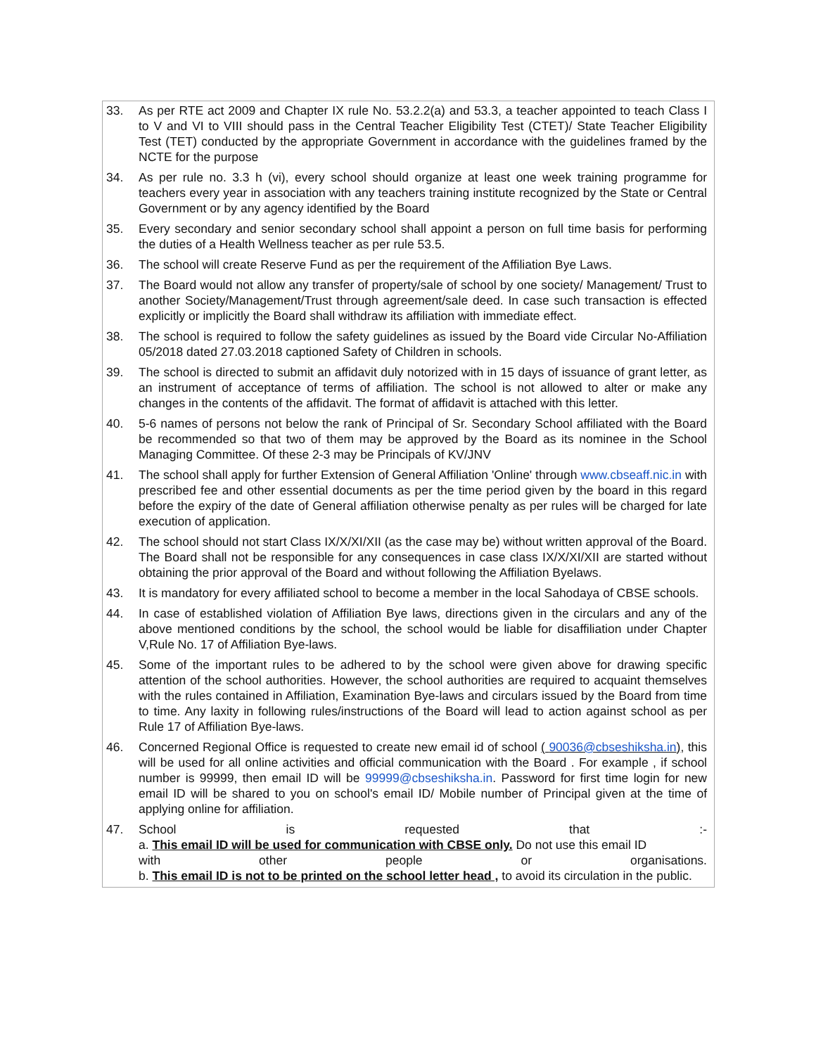| 33. | As per RTE act 2009 and Chapter IX rule No. 53.2.2(a) and 53.3, a teacher appointed to teach Class I to V and VI to VIII should pass in the Central Teacher Eligibility Test (CTET)/ State Teacher Eligibility Test (TET) conducted by the appropriate Government in accordance with the guidelines framed by the NCTE for the purpose |
| 34. | As per rule no. 3.3 h (vi), every school should organize at least one week training programme for teachers every year in association with any teachers training institute recognized by the State or Central Government or by any agency identified by the Board |
| 35. | Every secondary and senior secondary school shall appoint a person on full time basis for performing the duties of a Health Wellness teacher as per rule 53.5. |
| 36. | The school will create Reserve Fund as per the requirement of the Affiliation Bye Laws. |
| 37. | The Board would not allow any transfer of property/sale of school by one society/ Management/ Trust to another Society/Management/Trust through agreement/sale deed. In case such transaction is effected explicitly or implicitly the Board shall withdraw its affiliation with immediate effect. |
| 38. | The school is required to follow the safety guidelines as issued by the Board vide Circular No-Affiliation 05/2018 dated 27.03.2018 captioned Safety of Children in schools. |
| 39. | The school is directed to submit an affidavit duly notorized with in 15 days of issuance of grant letter, as an instrument of acceptance of terms of affiliation. The school is not allowed to alter or make any changes in the contents of the affidavit. The format of affidavit is attached with this letter. |
| 40. | 5-6 names of persons not below the rank of Principal of Sr. Secondary School affiliated with the Board be recommended so that two of them may be approved by the Board as its nominee in the School Managing Committee. Of these 2-3 may be Principals of KV/JNV |
| 41. | The school shall apply for further Extension of General Affiliation 'Online' through www.cbseaff.nic.in with prescribed fee and other essential documents as per the time period given by the board in this regard before the expiry of the date of General affiliation otherwise penalty as per rules will be charged for late execution of application. |
| 42. | The school should not start Class IX/X/XI/XII (as the case may be) without written approval of the Board. The Board shall not be responsible for any consequences in case class IX/X/XI/XII are started without obtaining the prior approval of the Board and without following the Affiliation Byelaws. |
| 43. | It is mandatory for every affiliated school to become a member in the local Sahodaya of CBSE schools. |
| 44. | In case of established violation of Affiliation Bye laws, directions given in the circulars and any of the above mentioned conditions by the school, the school would be liable for disaffiliation under Chapter V,Rule No. 17 of Affiliation Bye-laws. |
| 45. | Some of the important rules to be adhered to by the school were given above for drawing specific attention of the school authorities. However, the school authorities are required to acquaint themselves with the rules contained in Affiliation, Examination Bye-laws and circulars issued by the Board from time to time. Any laxity in following rules/instructions of the Board will lead to action against school as per Rule 17 of Affiliation Bye-laws. |
| 46. | Concerned Regional Office is requested to create new email id of school ( 90036@cbseshiksha.in ) , this will be used for all online activities and official communication with the Board . For example , if school number is 99999, then email ID will be 99999@cbseshiksha.in . Password for first time login for new email ID will be shared to you on school's email ID/ Mobile number of Principal given at the time of applying online for affiliation. |
| 47. | School is requested that :- a. This email ID will be used for communication with CBSE only. Do not use this email ID with other people or organisations. b. This email ID is not to be printed on the school letter head , to avoid its circulation in the public. |